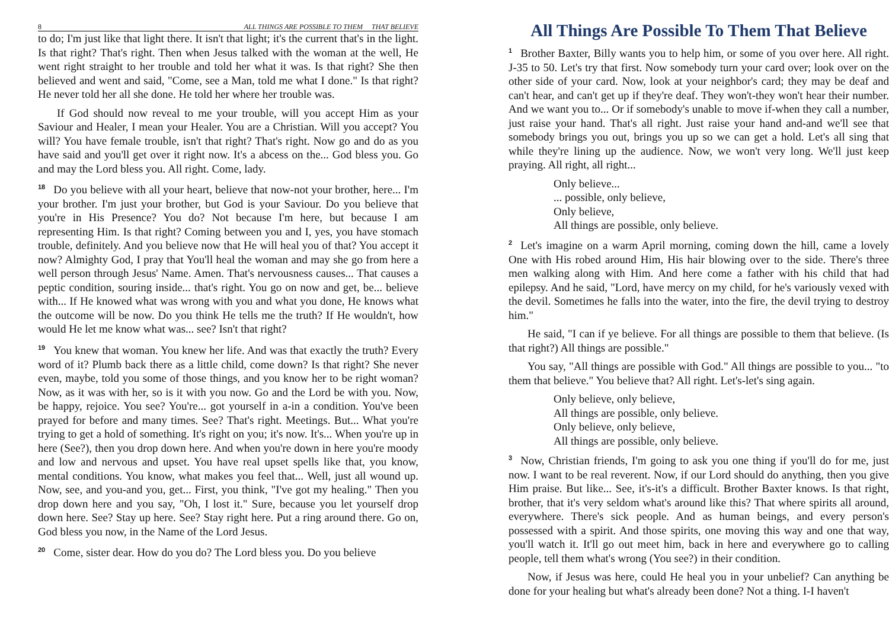8 ALL THINGS ARE POSSIBLE TO THEM THAT BELIEVE
to do; I'm just like that light there. It isn't that light; it's the current that's in the light. Is that right? That's right. Then when Jesus talked with the woman at the well, He went right straight to her trouble and told her what it was. Is that right? She then believed and went and said, "Come, see a Man, told me what I done." Is that right? He never told her all she done. He told her where her trouble was.
If God should now reveal to me your trouble, will you accept Him as your Saviour and Healer, I mean your Healer. You are a Christian. Will you accept? You will? You have female trouble, isn't that right? That's right. Now go and do as you have said and you'll get over it right now. It's a abcess on the... God bless you. Go and may the Lord bless you. All right. Come, lady.
<sup>18</sup> Do you believe with all your heart, believe that now-not your brother, here... I'm your brother. I'm just your brother, but God is your Saviour. Do you believe that you're in His Presence? You do? Not because I'm here, but because I am representing Him. Is that right? Coming between you and I, yes, you have stomach trouble, definitely. And you believe now that He will heal you of that? You accept it now? Almighty God, I pray that You'll heal the woman and may she go from here a well person through Jesus' Name. Amen. That's nervousness causes... That causes a peptic condition, souring inside... that's right. You go on now and get, be... believe with... If He knowed what was wrong with you and what you done, He knows what the outcome will be now. Do you think He tells me the truth? If He wouldn't, how would He let me know what was... see? Isn't that right?
<sup>19</sup> You knew that woman. You knew her life. And was that exactly the truth? Every word of it? Plumb back there as a little child, come down? Is that right? She never even, maybe, told you some of those things, and you know her to be right woman? Now, as it was with her, so is it with you now. Go and the Lord be with you. Now, be happy, rejoice. You see? You're... got yourself in a-in a condition. You've been prayed for before and many times. See? That's right. Meetings. But... What you're trying to get a hold of something. It's right on you; it's now. It's... When you're up in here (See?), then you drop down here. And when you're down in here you're moody and low and nervous and upset. You have real upset spells like that, you know, mental conditions. You know, what makes you feel that... Well, just all wound up. Now, see, and you-and you, get... First, you think, "I've got my healing." Then you drop down here and you say, "Oh, I lost it." Sure, because you let yourself drop down here. See? Stay up here. See? Stay right here. Put a ring around there. Go on, God bless you now, in the Name of the Lord Jesus.
<sup>20</sup> Come, sister dear. How do you do? The Lord bless you. Do you believe
All Things Are Possible To Them That Believe
<sup>1</sup> Brother Baxter, Billy wants you to help him, or some of you over here. All right. J-35 to 50. Let's try that first. Now somebody turn your card over; look over on the other side of your card. Now, look at your neighbor's card; they may be deaf and can't hear, and can't get up if they're deaf. They won't-they won't hear their number. And we want you to... Or if somebody's unable to move if-when they call a number, just raise your hand. That's all right. Just raise your hand and-and we'll see that somebody brings you out, brings you up so we can get a hold. Let's all sing that while they're lining up the audience. Now, we won't very long. We'll just keep praying. All right, all right...
Only believe...
... possible, only believe,
Only believe,
All things are possible, only believe.
<sup>2</sup> Let's imagine on a warm April morning, coming down the hill, came a lovely One with His robed around Him, His hair blowing over to the side. There's three men walking along with Him. And here come a father with his child that had epilepsy. And he said, "Lord, have mercy on my child, for he's variously vexed with the devil. Sometimes he falls into the water, into the fire, the devil trying to destroy him."
He said, "I can if ye believe. For all things are possible to them that believe. (Is that right?) All things are possible."
You say, "All things are possible with God." All things are possible to you... "to them that believe." You believe that? All right. Let's-let's sing again.
Only believe, only believe,
All things are possible, only believe.
Only believe, only believe,
All things are possible, only believe.
<sup>3</sup> Now, Christian friends, I'm going to ask you one thing if you'll do for me, just now. I want to be real reverent. Now, if our Lord should do anything, then you give Him praise. But like... See, it's-it's a difficult. Brother Baxter knows. Is that right, brother, that it's very seldom what's around like this? That where spirits all around, everywhere. There's sick people. And as human beings, and every person's possessed with a spirit. And those spirits, one moving this way and one that way, you'll watch it. It'll go out meet him, back in here and everywhere go to calling people, tell them what's wrong (You see?) in their condition.
Now, if Jesus was here, could He heal you in your unbelief? Can anything be done for your healing but what's already been done? Not a thing. I-I haven't